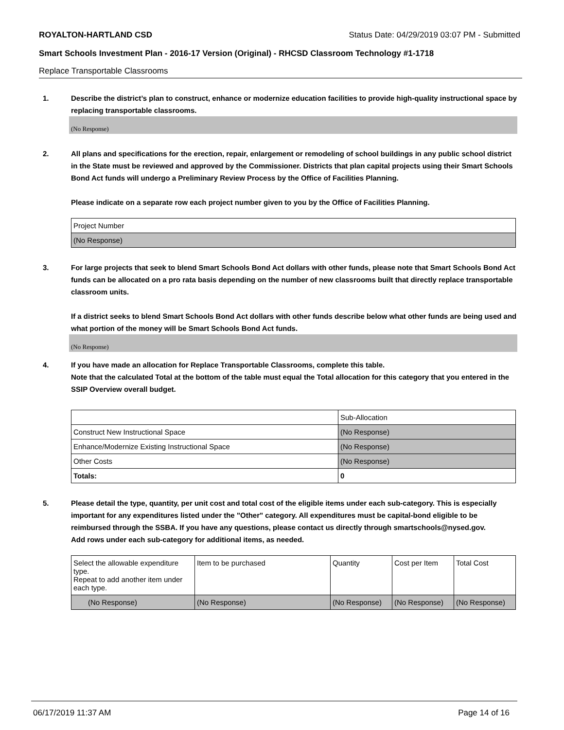ROYALTON-HARTLAND CSD Status Date: 04/29/2019 03:07 PM - Submitted
Smart Schools Investment Plan - 2016-17 Version (Original) - RHCSD Classroom Technology #1-1718
Replace Transportable Classrooms
1. Describe the district’s plan to construct, enhance or modernize education facilities to provide high-quality instructional space by replacing transportable classrooms.
(No Response)
2. All plans and specifications for the erection, repair, enlargement or remodeling of school buildings in any public school district in the State must be reviewed and approved by the Commissioner. Districts that plan capital projects using their Smart Schools Bond Act funds will undergo a Preliminary Review Process by the Office of Facilities Planning.
Please indicate on a separate row each project number given to you by the Office of Facilities Planning.
| Project Number |
| (No Response) |
3. For large projects that seek to blend Smart Schools Bond Act dollars with other funds, please note that Smart Schools Bond Act funds can be allocated on a pro rata basis depending on the number of new classrooms built that directly replace transportable classroom units.
If a district seeks to blend Smart Schools Bond Act dollars with other funds describe below what other funds are being used and what portion of the money will be Smart Schools Bond Act funds.
(No Response)
4. If you have made an allocation for Replace Transportable Classrooms, complete this table.
Note that the calculated Total at the bottom of the table must equal the Total allocation for this category that you entered in the SSIP Overview overall budget.
| | Sub-Allocation |
| Construct New Instructional Space | (No Response) |
| Enhance/Modernize Existing Instructional Space | (No Response) |
| Other Costs | (No Response) |
| Totals: | 0 |
5. Please detail the type, quantity, per unit cost and total cost of the eligible items under each sub-category. This is especially important for any expenditures listed under the "Other" category. All expenditures must be capital-bond eligible to be reimbursed through the SSBA. If you have any questions, please contact us directly through smartschools@nysed.gov.
Add rows under each sub-category for additional items, as needed.
| Select the allowable expenditure type. Repeat to add another item under each type. | Item to be purchased | Quantity | Cost per Item | Total Cost |
| (No Response) | (No Response) | (No Response) | (No Response) | (No Response) |
06/17/2019 11:37 AM Page 14 of 16